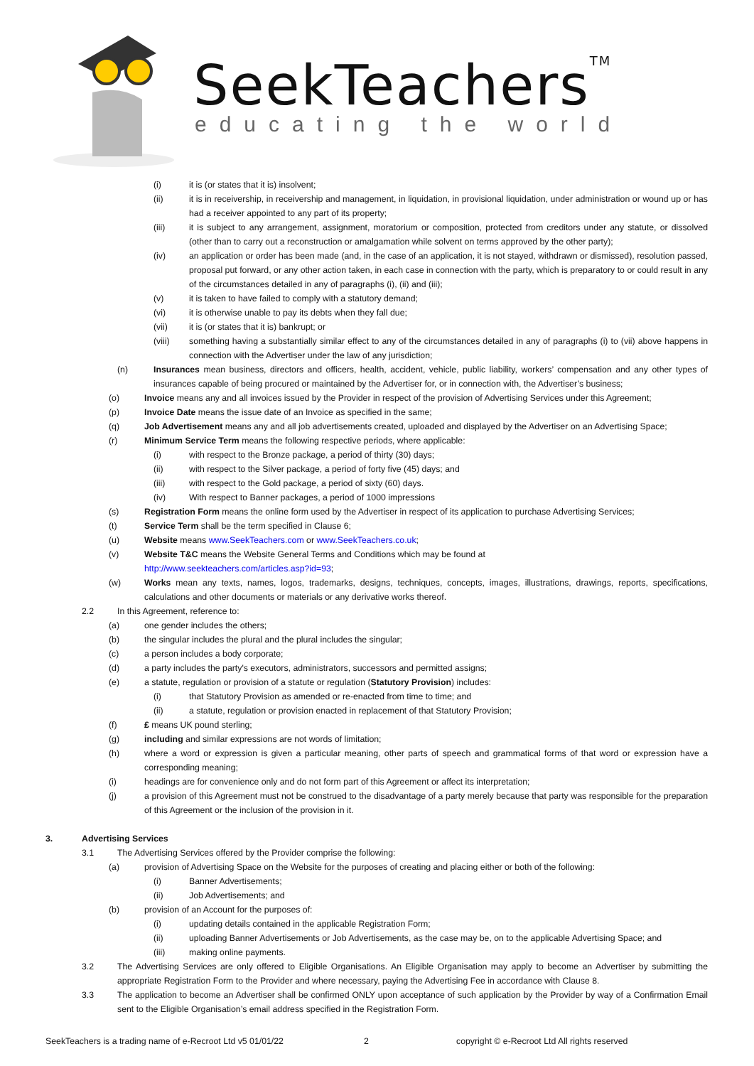SeekTeachers<sup>TM</sup>
educating the world
(i) it is (or states that it is) insolvent;
(ii) it is in receivership, in receivership and management, in liquidation, in provisional liquidation, under administration or wound up or has had a receiver appointed to any part of its property;
(iii) it is subject to any arrangement, assignment, moratorium or composition, protected from creditors under any statute, or dissolved (other than to carry out a reconstruction or amalgamation while solvent on terms approved by the other party);
(iv) an application or order has been made (and, in the case of an application, it is not stayed, withdrawn or dismissed), resolution passed, proposal put forward, or any other action taken, in each case in connection with the party, which is preparatory to or could result in any of the circumstances detailed in any of paragraphs (i), (ii) and (iii);
(v) it is taken to have failed to comply with a statutory demand;
(vi) it is otherwise unable to pay its debts when they fall due;
(vii) it is (or states that it is) bankrupt; or
(viii) something having a substantially similar effect to any of the circumstances detailed in any of paragraphs (i) to (vii) above happens in connection with the Advertiser under the law of any jurisdiction;
(n) Insurances mean business, directors and officers, health, accident, vehicle, public liability, workers’ compensation and any other types of insurances capable of being procured or maintained by the Advertiser for, or in connection with, the Advertiser’s business;
(o) Invoice means any and all invoices issued by the Provider in respect of the provision of Advertising Services under this Agreement;
(p) Invoice Date means the issue date of an Invoice as specified in the same;
(q) Job Advertisement means any and all job advertisements created, uploaded and displayed by the Advertiser on an Advertising Space;
(r) Minimum Service Term means the following respective periods, where applicable:
(i) with respect to the Bronze package, a period of thirty (30) days;
(ii) with respect to the Silver package, a period of forty five (45) days; and
(iii) with respect to the Gold package, a period of sixty (60) days.
(iv) With respect to Banner packages, a period of 1000 impressions
(s) Registration Form means the online form used by the Advertiser in respect of its application to purchase Advertising Services;
(t) Service Term shall be the term specified in Clause 6;
(u) Website means www.SeekTeachers.com or www.SeekTeachers.co.uk;
(v) Website T&C means the Website General Terms and Conditions which may be found at
http://www.seekteachers.com/articles.asp?id=93;
(w) Works mean any texts, names, logos, trademarks, designs, techniques, concepts, images, illustrations, drawings, reports, specifications, calculations and other documents or materials or any derivative works thereof.
2.2 In this Agreement, reference to:
(a) one gender includes the others;
(b) the singular includes the plural and the plural includes the singular;
(c) a person includes a body corporate;
(d) a party includes the party's executors, administrators, successors and permitted assigns;
(e) a statute, regulation or provision of a statute or regulation (Statutory Provision) includes:
(i) that Statutory Provision as amended or re-enacted from time to time; and
(ii) a statute, regulation or provision enacted in replacement of that Statutory Provision;
(f) £ means UK pound sterling;
(g) including and similar expressions are not words of limitation;
(h) where a word or expression is given a particular meaning, other parts of speech and grammatical forms of that word or expression have a corresponding meaning;
(i) headings are for convenience only and do not form part of this Agreement or affect its interpretation;
(j) a provision of this Agreement must not be construed to the disadvantage of a party merely because that party was responsible for the preparation of this Agreement or the inclusion of the provision in it.
3. Advertising Services
3.1 The Advertising Services offered by the Provider comprise the following:
(a) provision of Advertising Space on the Website for the purposes of creating and placing either or both of the following:
(i) Banner Advertisements;
(ii) Job Advertisements; and
(b) provision of an Account for the purposes of:
(i) updating details contained in the applicable Registration Form;
(ii) uploading Banner Advertisements or Job Advertisements, as the case may be, on to the applicable Advertising Space; and
(iii) making online payments.
3.2 The Advertising Services are only offered to Eligible Organisations. An Eligible Organisation may apply to become an Advertiser by submitting the appropriate Registration Form to the Provider and where necessary, paying the Advertising Fee in accordance with Clause 8.
3.3 The application to become an Advertiser shall be confirmed ONLY upon acceptance of such application by the Provider by way of a Confirmation Email sent to the Eligible Organisation’s email address specified in the Registration Form.
SeekTeachers is a trading name of e-Recroot Ltd v5 01/01/22 2 copyright © e-Recroot Ltd All rights reserved